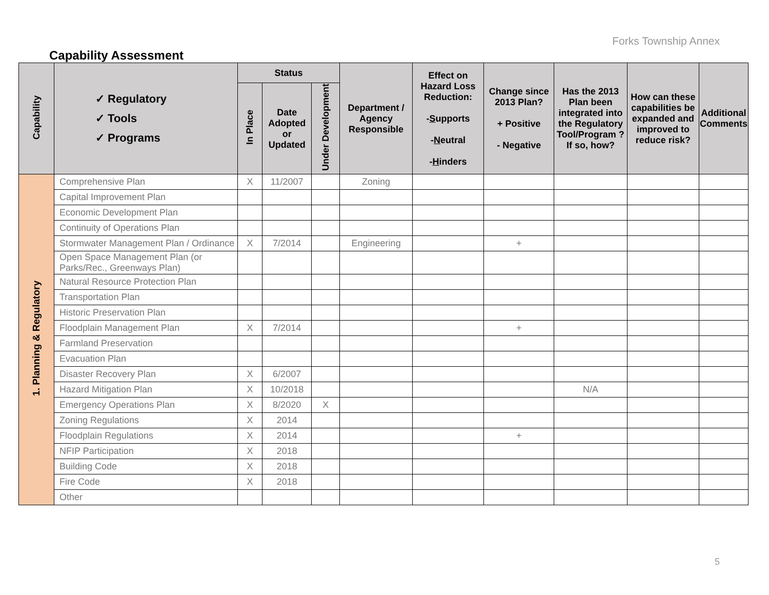Forks Township Annex
Capability Assessment
| Capability | ✓ Regulatory ✓ Tools ✓ Programs | Status | | | Department / Agency Responsible | Effect on Hazard Loss Reduction: - S upports - N eutral - H inders | Change since 2013 Plan? + Positive - Negative | Has the 2013 Plan been integrated into the Regulatory Tool/Program ? If so, how? | How can these capabilities be expanded and improved to reduce risk? | Additional Comments |
| --- | --- | --- | --- | --- | --- | --- | --- | --- | --- | --- |
| | | In Place | Date Adopted or Updated | Under Development | | | | | | |
| 1. Planning & Regulatory | Comprehensive Plan | X | 11/2007 | | Zoning | | | | | |
| | Capital Improvement Plan | | | | | | | | | |
| | Economic Development Plan | | | | | | | | | |
| | Continuity of Operations Plan | | | | | | | | | |
| | Stormwater Management Plan / Ordinance | X | 7/2014 | | Engineering | | + | | | |
| | Open Space Management Plan (or Parks/Rec., Greenways Plan) | | | | | | | | | |
| | Natural Resource Protection Plan | | | | | | | | | |
| | Transportation Plan | | | | | | | | | |
| | Historic Preservation Plan | | | | | | | | | |
| | Floodplain Management Plan | X | 7/2014 | | | | + | | | |
| | Farmland Preservation | | | | | | | | | |
| | Evacuation Plan | | | | | | | | | |
| | Disaster Recovery Plan | X | 6/2007 | | | | | | | |
| | Hazard Mitigation Plan | X | 10/2018 | | | | | N/A | | |
| | Emergency Operations Plan | X | 8/2020 | X | | | | | | |
| | Zoning Regulations | X | 2014 | | | | | | | |
| | Floodplain Regulations | X | 2014 | | | | + | | | |
| | NFIP Participation | X | 2018 | | | | | | | |
| | Building Code | X | 2018 | | | | | | | |
| | Fire Code | X | 2018 | | | | | | | |
| | Other | | | | | | | | | |
5